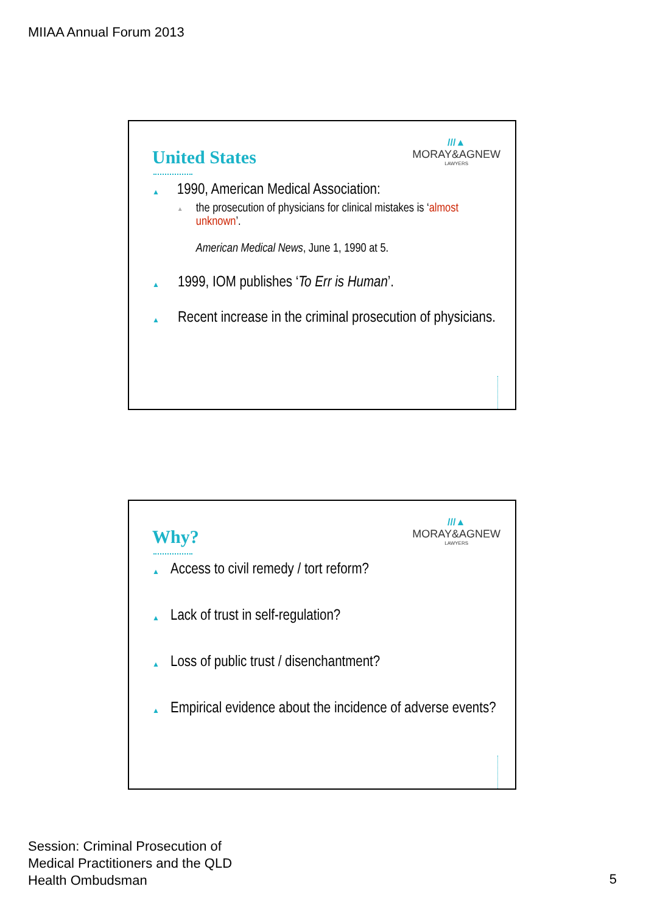MIIAA Annual Forum 2013
United States
///▲
MORAY&AGNEW
LAWYERS
▲
1990, American Medical Association:
▲
the prosecution of physicians for clinical mistakes is ‘almost unknown’.
American Medical News, June 1, 1990 at 5.
▲
1999, IOM publishes ‘To Err is Human’.
▲
Recent increase in the criminal prosecution of physicians.
Why?
///▲
MORAY&AGNEW
LAWYERS
▲
Access to civil remedy / tort reform?
▲
Lack of trust in self-regulation?
▲
Loss of public trust / disenchantment?
▲
Empirical evidence about the incidence of adverse events?
Session: Criminal Prosecution of
Medical Practitioners and the QLD
Health Ombudsman
5